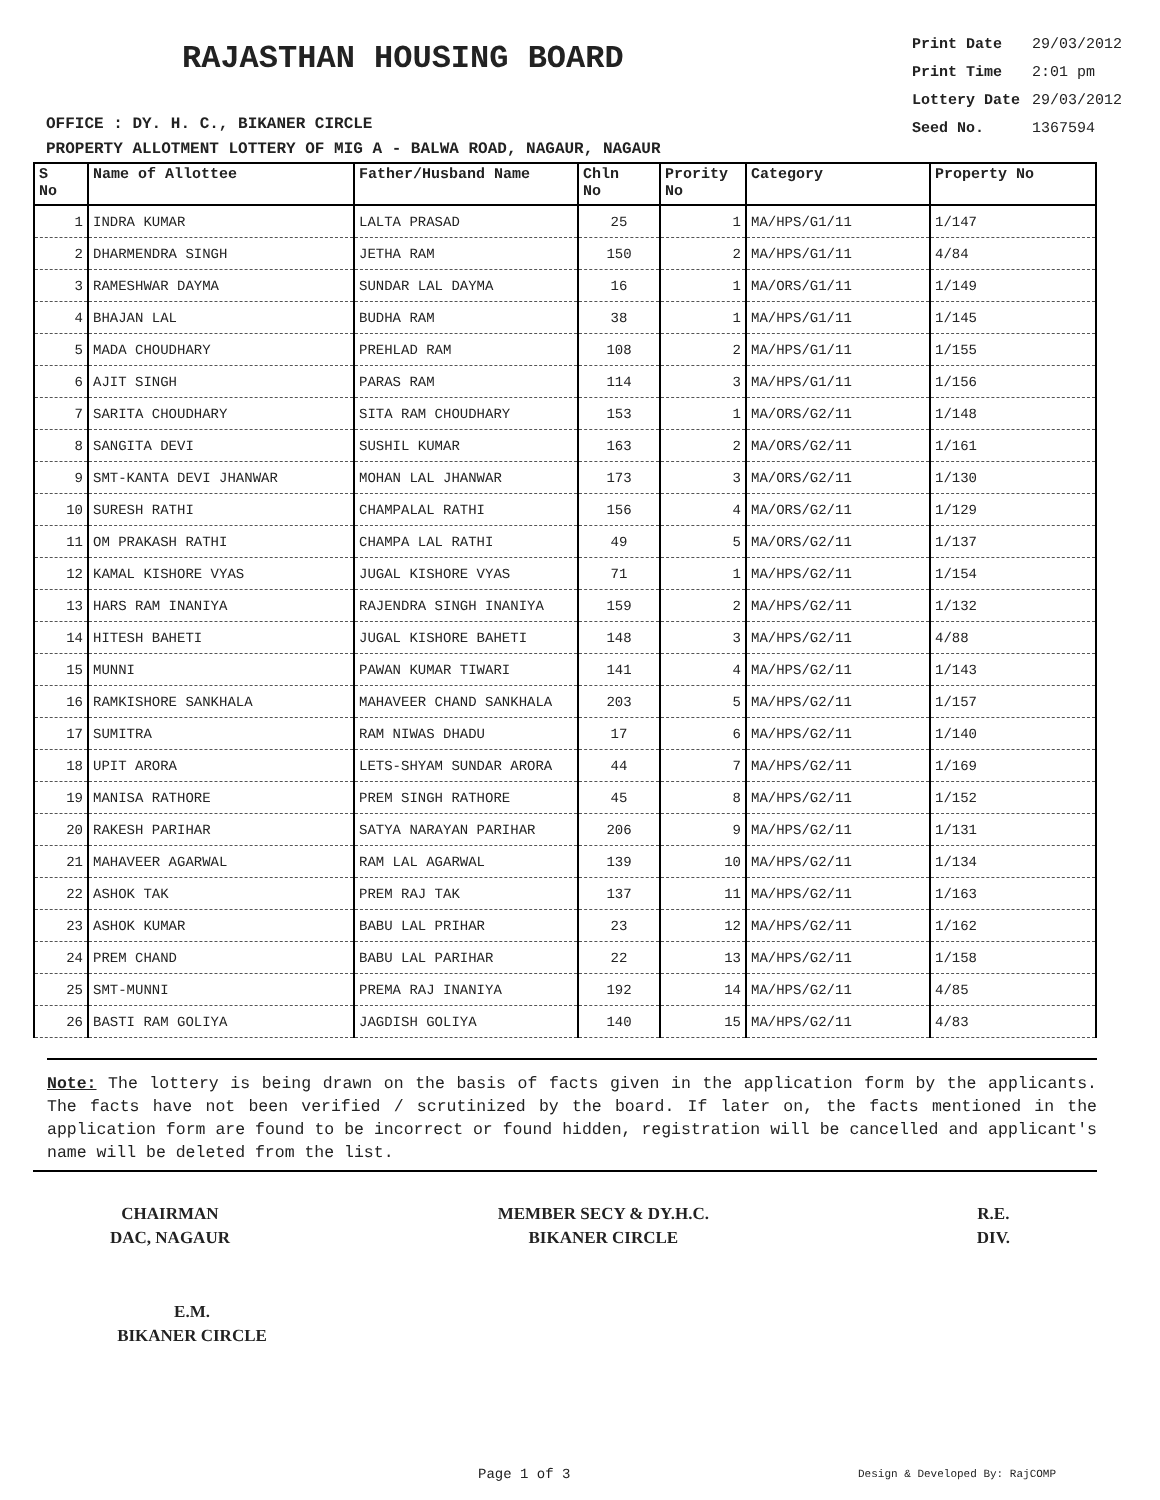RAJASTHAN HOUSING BOARD
OFFICE : DY. H. C., BIKANER CIRCLE
| Print Date | 29/03/2012 |
| Print Time | 2:01 pm |
| Lottery Date | 29/03/2012 |
| Seed No. | 1367594 |
PROPERTY ALLOTMENT LOTTERY OF MIG A - BALWA ROAD, NAGAUR, NAGAUR
| S No | Name of Allottee | Father/Husband Name | Chln No | Prority No | Category | Property No |
| --- | --- | --- | --- | --- | --- | --- |
| 1 | INDRA KUMAR | LALTA PRASAD | 25 | 1 | MA/HPS/G1/11 | 1/147 |
| 2 | DHARMENDRA SINGH | JETHA RAM | 150 | 2 | MA/HPS/G1/11 | 4/84 |
| 3 | RAMESHWAR DAYMA | SUNDAR LAL DAYMA | 16 | 1 | MA/ORS/G1/11 | 1/149 |
| 4 | BHAJAN LAL | BUDHA RAM | 38 | 1 | MA/HPS/G1/11 | 1/145 |
| 5 | MADA CHOUDHARY | PREHLAD RAM | 108 | 2 | MA/HPS/G1/11 | 1/155 |
| 6 | AJIT SINGH | PARAS RAM | 114 | 3 | MA/HPS/G1/11 | 1/156 |
| 7 | SARITA CHOUDHARY | SITA RAM CHOUDHARY | 153 | 1 | MA/ORS/G2/11 | 1/148 |
| 8 | SANGITA DEVI | SUSHIL KUMAR | 163 | 2 | MA/ORS/G2/11 | 1/161 |
| 9 | SMT-KANTA DEVI JHANWAR | MOHAN LAL JHANWAR | 173 | 3 | MA/ORS/G2/11 | 1/130 |
| 10 | SURESH RATHI | CHAMPALAL RATHI | 156 | 4 | MA/ORS/G2/11 | 1/129 |
| 11 | OM PRAKASH RATHI | CHAMPA LAL RATHI | 49 | 5 | MA/ORS/G2/11 | 1/137 |
| 12 | KAMAL KISHORE VYAS | JUGAL KISHORE VYAS | 71 | 1 | MA/HPS/G2/11 | 1/154 |
| 13 | HARS RAM INANIYA | RAJENDRA SINGH INANIYA | 159 | 2 | MA/HPS/G2/11 | 1/132 |
| 14 | HITESH BAHETI | JUGAL KISHORE BAHETI | 148 | 3 | MA/HPS/G2/11 | 4/88 |
| 15 | MUNNI | PAWAN KUMAR TIWARI | 141 | 4 | MA/HPS/G2/11 | 1/143 |
| 16 | RAMKISHORE SANKHALA | MAHAVEER CHAND SANKHALA | 203 | 5 | MA/HPS/G2/11 | 1/157 |
| 17 | SUMITRA | RAM NIWAS DHADU | 17 | 6 | MA/HPS/G2/11 | 1/140 |
| 18 | UPIT ARORA | LETS-SHYAM SUNDAR ARORA | 44 | 7 | MA/HPS/G2/11 | 1/169 |
| 19 | MANISA RATHORE | PREM SINGH RATHORE | 45 | 8 | MA/HPS/G2/11 | 1/152 |
| 20 | RAKESH PARIHAR | SATYA NARAYAN PARIHAR | 206 | 9 | MA/HPS/G2/11 | 1/131 |
| 21 | MAHAVEER AGARWAL | RAM LAL AGARWAL | 139 | 10 | MA/HPS/G2/11 | 1/134 |
| 22 | ASHOK TAK | PREM RAJ TAK | 137 | 11 | MA/HPS/G2/11 | 1/163 |
| 23 | ASHOK KUMAR | BABU LAL PRIHAR | 23 | 12 | MA/HPS/G2/11 | 1/162 |
| 24 | PREM CHAND | BABU LAL PARIHAR | 22 | 13 | MA/HPS/G2/11 | 1/158 |
| 25 | SMT-MUNNI | PREMA RAJ INANIYA | 192 | 14 | MA/HPS/G2/11 | 4/85 |
| 26 | BASTI RAM GOLIYA | JAGDISH GOLIYA | 140 | 15 | MA/HPS/G2/11 | 4/83 |
Note: The lottery is being drawn on the basis of facts given in the application form by the applicants. The facts have not been verified / scrutinized by the board. If later on, the facts mentioned in the application form are found to be incorrect or found hidden, registration will be cancelled and applicant's name will be deleted from the list.
CHAIRMAN
DAC, NAGAUR
MEMBER SECY & DY.H.C.
BIKANER CIRCLE
R.E.
DIV.
E.M.
BIKANER CIRCLE
Page 1 of 3 Design & Developed By: RajCOMP